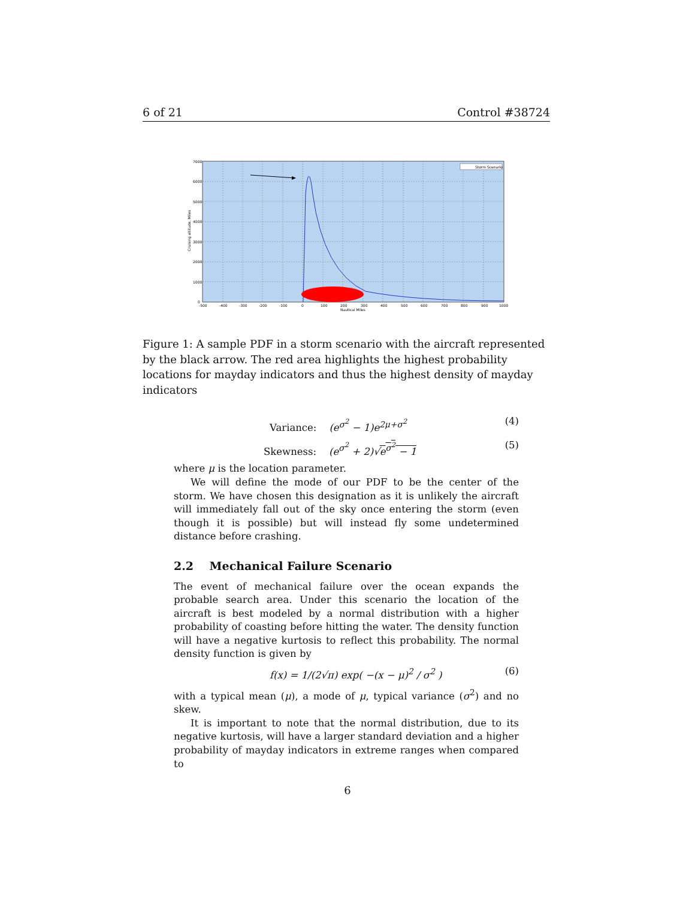6 of 21 Control #38724
Storm Scenario
-500
-400
-300
-200
-100
0
100
200
300
400
500
600
700
800
900
1000
Nautical Miles
7000
6000
5000
4000
3000
2000
1000
0
Cruising altitude, Miles
Figure 1: A sample PDF in a storm scenario with the aircraft represented by the black arrow. The red area highlights the highest probability locations for mayday indicators and thus the highest density of mayday indicators
Variance: (e<sup>σ<sup>2</sup></sup> − 1)e<sup>2μ+σ<sup>2</sup></sup> (4)
Skewness: (e<sup>σ<sup>2</sup></sup> + 2)√e<sup>σ<sup>2</sup></sup> − 1 (5)
where μ is the location parameter.
We will define the mode of our PDF to be the center of the storm. We have chosen this designation as it is unlikely the aircraft will immediately fall out of the sky once entering the storm (even though it is possible) but will instead fly some undetermined distance before crashing.
2.2 Mechanical Failure Scenario
The event of mechanical failure over the ocean expands the probable search area. Under this scenario the location of the aircraft is best modeled by a normal distribution with a higher probability of coasting before hitting the water. The density function will have a negative kurtosis to reflect this probability. The normal density function is given by
f(x) = 1/(2√π) exp( −(x − μ)<sup>2</sup> / σ<sup>2</sup> ) (6)
with a typical mean (μ), a mode of μ, typical variance (σ<sup>2</sup>) and no skew.
It is important to note that the normal distribution, due to its negative kurtosis, will have a larger standard deviation and a higher probability of mayday indicators in extreme ranges when compared to
6